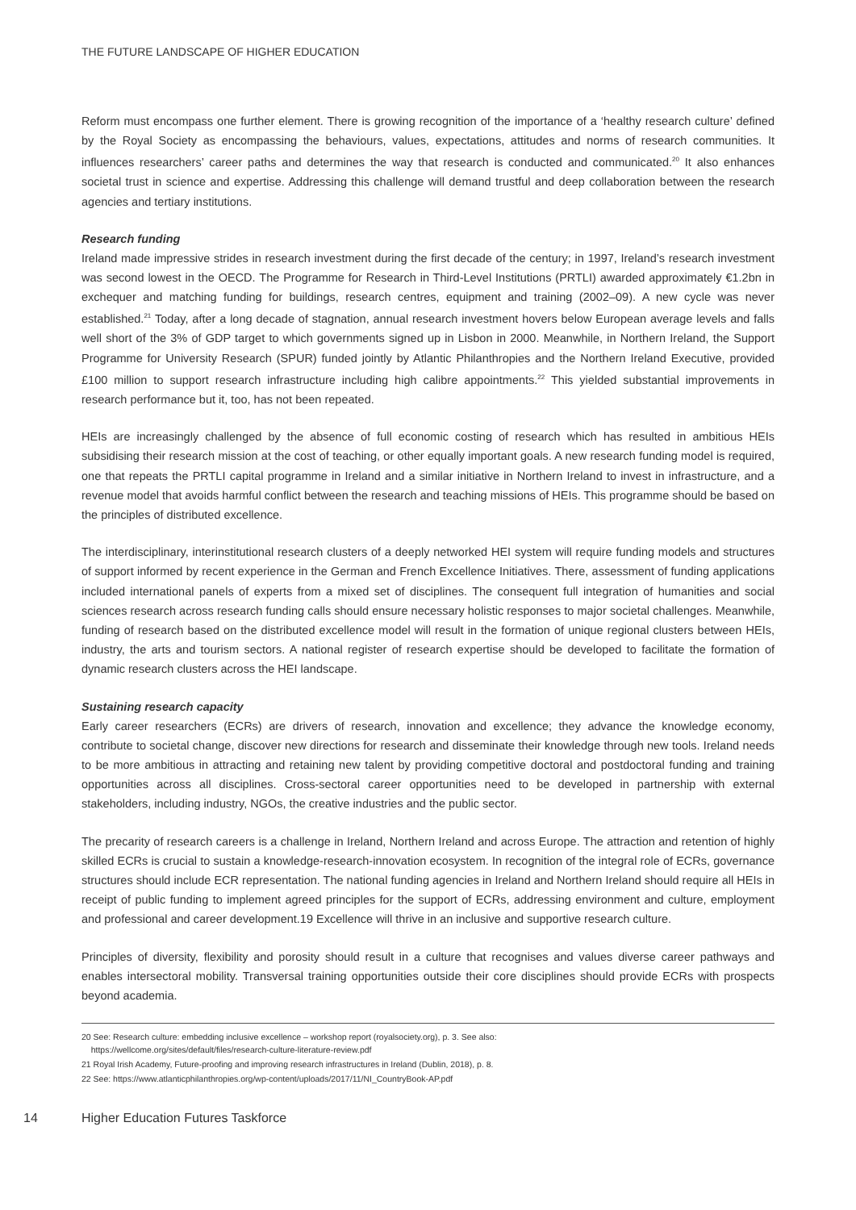THE FUTURE LANDSCAPE OF HIGHER EDUCATION
Reform must encompass one further element. There is growing recognition of the importance of a ‘healthy research culture’ defined by the Royal Society as encompassing the behaviours, values, expectations, attitudes and norms of research communities. It influences researchers’ career paths and determines the way that research is conducted and communicated.<sup>20</sup> It also enhances societal trust in science and expertise. Addressing this challenge will demand trustful and deep collaboration between the research agencies and tertiary institutions.
Research funding
Ireland made impressive strides in research investment during the first decade of the century; in 1997, Ireland’s research investment was second lowest in the OECD. The Programme for Research in Third-Level Institutions (PRTLI) awarded approximately €1.2bn in exchequer and matching funding for buildings, research centres, equipment and training (2002–09). A new cycle was never established.<sup>21</sup> Today, after a long decade of stagnation, annual research investment hovers below European average levels and falls well short of the 3% of GDP target to which governments signed up in Lisbon in 2000. Meanwhile, in Northern Ireland, the Support Programme for University Research (SPUR) funded jointly by Atlantic Philanthropies and the Northern Ireland Executive, provided £100 million to support research infrastructure including high calibre appointments.<sup>22</sup> This yielded substantial improvements in research performance but it, too, has not been repeated.
HEIs are increasingly challenged by the absence of full economic costing of research which has resulted in ambitious HEIs subsidising their research mission at the cost of teaching, or other equally important goals. A new research funding model is required, one that repeats the PRTLI capital programme in Ireland and a similar initiative in Northern Ireland to invest in infrastructure, and a revenue model that avoids harmful conflict between the research and teaching missions of HEIs. This programme should be based on the principles of distributed excellence.
The interdisciplinary, interinstitutional research clusters of a deeply networked HEI system will require funding models and structures of support informed by recent experience in the German and French Excellence Initiatives. There, assessment of funding applications included international panels of experts from a mixed set of disciplines. The consequent full integration of humanities and social sciences research across research funding calls should ensure necessary holistic responses to major societal challenges. Meanwhile, funding of research based on the distributed excellence model will result in the formation of unique regional clusters between HEIs, industry, the arts and tourism sectors. A national register of research expertise should be developed to facilitate the formation of dynamic research clusters across the HEI landscape.
Sustaining research capacity
Early career researchers (ECRs) are drivers of research, innovation and excellence; they advance the knowledge economy, contribute to societal change, discover new directions for research and disseminate their knowledge through new tools. Ireland needs to be more ambitious in attracting and retaining new talent by providing competitive doctoral and postdoctoral funding and training opportunities across all disciplines. Cross-sectoral career opportunities need to be developed in partnership with external stakeholders, including industry, NGOs, the creative industries and the public sector.
The precarity of research careers is a challenge in Ireland, Northern Ireland and across Europe. The attraction and retention of highly skilled ECRs is crucial to sustain a knowledge-research-innovation ecosystem. In recognition of the integral role of ECRs, governance structures should include ECR representation. The national funding agencies in Ireland and Northern Ireland should require all HEIs in receipt of public funding to implement agreed principles for the support of ECRs, addressing environment and culture, employment and professional and career development.19 Excellence will thrive in an inclusive and supportive research culture.
Principles of diversity, flexibility and porosity should result in a culture that recognises and values diverse career pathways and enables intersectoral mobility. Transversal training opportunities outside their core disciplines should provide ECRs with prospects beyond academia.
20 See: Research culture: embedding inclusive excellence – workshop report (royalsociety.org), p. 3. See also:
https://wellcome.org/sites/default/files/research-culture-literature-review.pdf
21 Royal Irish Academy, Future-proofing and improving research infrastructures in Ireland (Dublin, 2018), p. 8.
22 See: https://www.atlanticphilanthropies.org/wp-content/uploads/2017/11/NI_CountryBook-AP.pdf
14 Higher Education Futures Taskforce